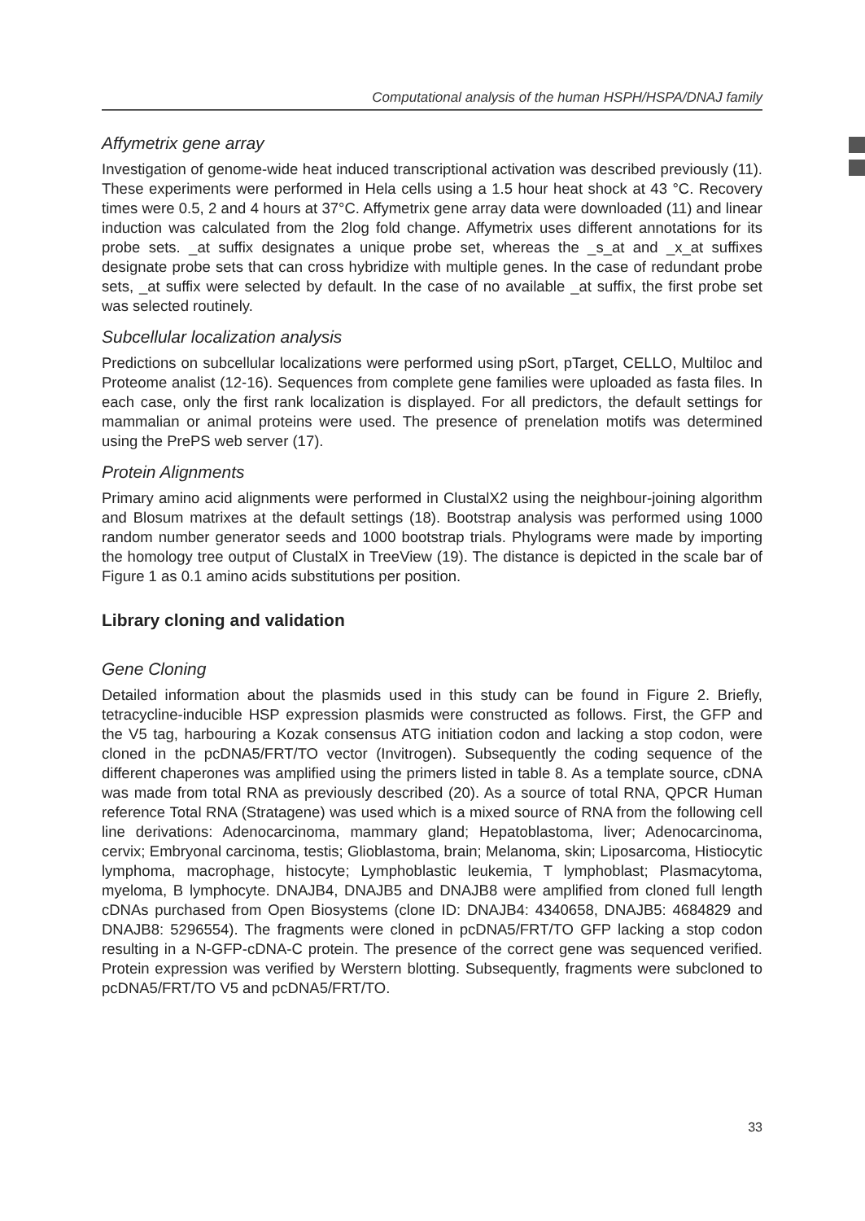Computational analysis of the human HSPH/HSPA/DNAJ family
Affymetrix gene array
Investigation of genome-wide heat induced transcriptional activation was described previously (11). These experiments were performed in Hela cells using a 1.5 hour heat shock at 43 °C. Recovery times were 0.5, 2 and 4 hours at 37°C. Affymetrix gene array data were downloaded (11) and linear induction was calculated from the 2log fold change. Affymetrix uses different annotations for its probe sets. _at suffix designates a unique probe set, whereas the _s_at and _x_at suffixes designate probe sets that can cross hybridize with multiple genes. In the case of redundant probe sets, _at suffix were selected by default. In the case of no available _at suffix, the first probe set was selected routinely.
Subcellular localization analysis
Predictions on subcellular localizations were performed using pSort, pTarget, CELLO, Multiloc and Proteome analist (12-16). Sequences from complete gene families were uploaded as fasta files. In each case, only the first rank localization is displayed. For all predictors, the default settings for mammalian or animal proteins were used. The presence of prenelation motifs was determined using the PrePS web server (17).
Protein Alignments
Primary amino acid alignments were performed in ClustalX2 using the neighbour-joining algorithm and Blosum matrixes at the default settings (18). Bootstrap analysis was performed using 1000 random number generator seeds and 1000 bootstrap trials. Phylograms were made by importing the homology tree output of ClustalX in TreeView (19). The distance is depicted in the scale bar of Figure 1 as 0.1 amino acids substitutions per position.
Library cloning and validation
Gene Cloning
Detailed information about the plasmids used in this study can be found in Figure 2. Briefly, tetracycline-inducible HSP expression plasmids were constructed as follows. First, the GFP and the V5 tag, harbouring a Kozak consensus ATG initiation codon and lacking a stop codon, were cloned in the pcDNA5/FRT/TO vector (Invitrogen). Subsequently the coding sequence of the different chaperones was amplified using the primers listed in table 8. As a template source, cDNA was made from total RNA as previously described (20). As a source of total RNA, QPCR Human reference Total RNA (Stratagene) was used which is a mixed source of RNA from the following cell line derivations: Adenocarcinoma, mammary gland; Hepatoblastoma, liver; Adenocarcinoma, cervix; Embryonal carcinoma, testis; Glioblastoma, brain; Melanoma, skin; Liposarcoma, Histiocytic lymphoma, macrophage, histocyte; Lymphoblastic leukemia, T lymphoblast; Plasmacytoma, myeloma, B lymphocyte. DNAJB4, DNAJB5 and DNAJB8 were amplified from cloned full length cDNAs purchased from Open Biosystems (clone ID: DNAJB4: 4340658, DNAJB5: 4684829 and DNAJB8: 5296554). The fragments were cloned in pcDNA5/FRT/TO GFP lacking a stop codon resulting in a N-GFP-cDNA-C protein. The presence of the correct gene was sequenced verified. Protein expression was verified by Werstern blotting. Subsequently, fragments were subcloned to pcDNA5/FRT/TO V5 and pcDNA5/FRT/TO.
33